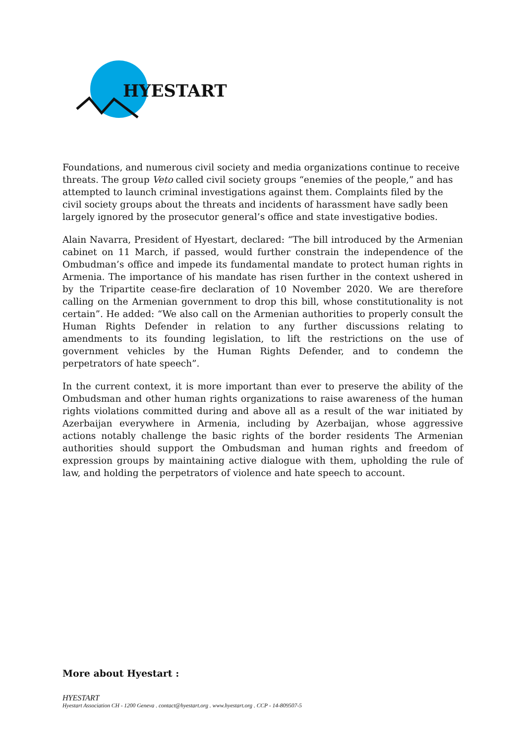HYESTART
Foundations, and numerous civil society and media organizations continue to receive threats. The group Veto called civil society groups “enemies of the people,” and has attempted to launch criminal investigations against them. Complaints filed by the civil society groups about the threats and incidents of harassment have sadly been largely ignored by the prosecutor general’s office and state investigative bodies.
Alain Navarra, President of Hyestart, declared: “The bill introduced by the Armenian cabinet on 11 March, if passed, would further constrain the independence of the Ombudman’s office and impede its fundamental mandate to protect human rights in Armenia. The importance of his mandate has risen further in the context ushered in by the Tripartite cease-fire declaration of 10 November 2020. We are therefore calling on the Armenian government to drop this bill, whose constitutionality is not certain”. He added: “We also call on the Armenian authorities to properly consult the Human Rights Defender in relation to any further discussions relating to amendments to its founding legislation, to lift the restrictions on the use of government vehicles by the Human Rights Defender, and to condemn the perpetrators of hate speech”.
In the current context, it is more important than ever to preserve the ability of the Ombudsman and other human rights organizations to raise awareness of the human rights violations committed during and above all as a result of the war initiated by Azerbaijan everywhere in Armenia, including by Azerbaijan, whose aggressive actions notably challenge the basic rights of the border residents The Armenian authorities should support the Ombudsman and human rights and freedom of expression groups by maintaining active dialogue with them, upholding the rule of law, and holding the perpetrators of violence and hate speech to account.
More about Hyestart :
HYESTART
Hyestart Association CH - 1200 Geneva . contact@hyestart.org . www.hyestart.org . CCP - 14-809507-5